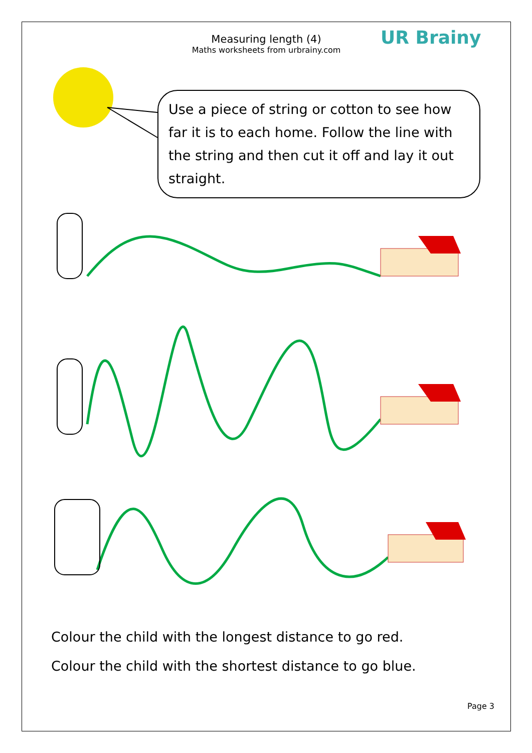Measuring length (4)
Maths worksheets from urbrainy.com
UR Brainy
Use a piece of string or cotton to see how far it is to each home. Follow the line with the string and then cut it off and lay it out straight.
Colour the child with the longest distance to go red.
Colour the child with the shortest distance to go blue.
Page 3